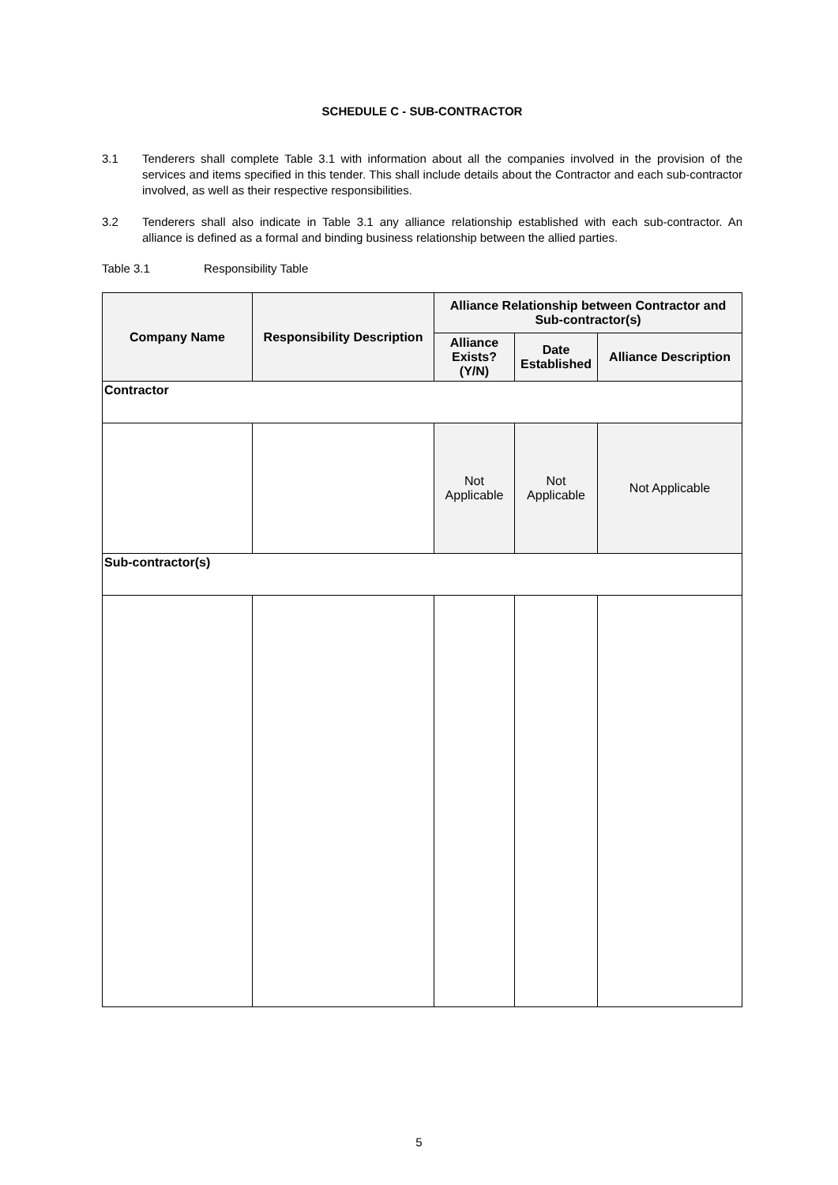SCHEDULE C - SUB-CONTRACTOR
3.1 Tenderers shall complete Table 3.1 with information about all the companies involved in the provision of the services and items specified in this tender. This shall include details about the Contractor and each sub-contractor involved, as well as their respective responsibilities.
3.2 Tenderers shall also indicate in Table 3.1 any alliance relationship established with each sub-contractor. An alliance is defined as a formal and binding business relationship between the allied parties.
Table 3.1 Responsibility Table
| Company Name | Responsibility Description | Alliance Relationship between Contractor and Sub-contractor(s) | | |
| --- | --- | --- | --- | --- |
| | | Alliance Exists? (Y/N) | Date Established | Alliance Description |
| Contractor | | | | |
| | | Not Applicable | Not Applicable | Not Applicable |
| Sub-contractor(s) | | | | |
5